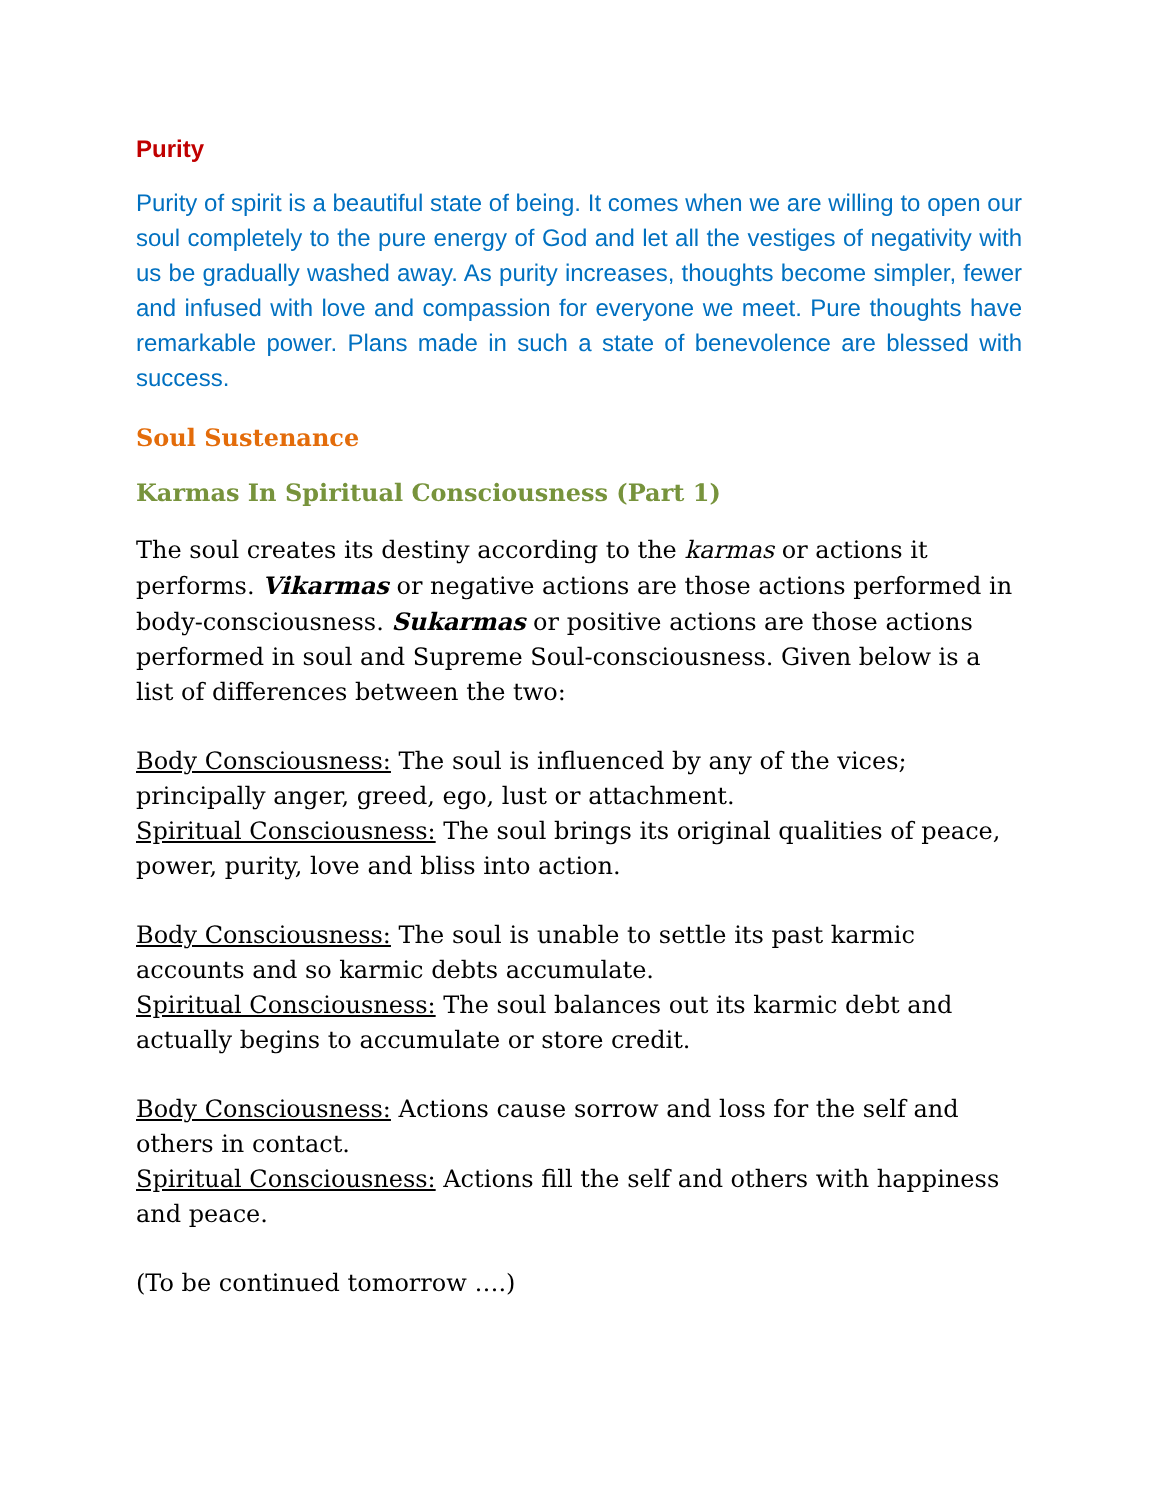Purity
Purity of spirit is a beautiful state of being. It comes when we are willing to open our soul completely to the pure energy of God and let all the vestiges of negativity with us be gradually washed away. As purity increases, thoughts become simpler, fewer and infused with love and compassion for everyone we meet. Pure thoughts have remarkable power. Plans made in such a state of benevolence are blessed with success.
Soul Sustenance
Karmas In Spiritual Consciousness (Part 1)
The soul creates its destiny according to the karmas or actions it performs. Vikarmas or negative actions are those actions performed in body-consciousness. Sukarmas or positive actions are those actions performed in soul and Supreme Soul-consciousness. Given below is a list of differences between the two:
Body Consciousness: The soul is influenced by any of the vices; principally anger, greed, ego, lust or attachment.
Spiritual Consciousness: The soul brings its original qualities of peace, power, purity, love and bliss into action.
Body Consciousness: The soul is unable to settle its past karmic accounts and so karmic debts accumulate.
Spiritual Consciousness: The soul balances out its karmic debt and actually begins to accumulate or store credit.
Body Consciousness: Actions cause sorrow and loss for the self and others in contact.
Spiritual Consciousness: Actions fill the self and others with happiness and peace.
(To be continued tomorrow ….)